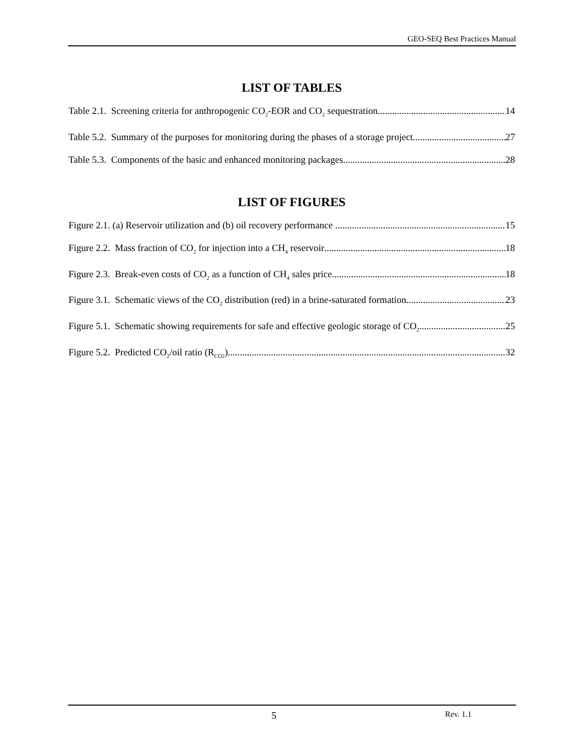GEO-SEQ Best Practices Manual
LIST OF TABLES
Table 2.1. Screening criteria for anthropogenic CO<sub>2</sub>-EOR and CO<sub>2</sub> sequestration. 14
Table 5.2. Summary of the purposes for monitoring during the phases of a storage project 27
Table 5.3. Components of the basic and enhanced monitoring packages. 28
LIST OF FIGURES
Figure 2.1. (a) Reservoir utilization and (b) oil recovery performance . 15
Figure 2.2. Mass fraction of CO<sub>2</sub> for injection into a CH<sub>4</sub> reservoir 18
Figure 2.3. Break-even costs of CO<sub>2</sub> as a function of CH<sub>4</sub> sales price 18
Figure 3.1. Schematic views of the CO<sub>2</sub> distribution (red) in a brine-saturated formation 23
Figure 5.1. Schematic showing requirements for safe and effective geologic storage of CO<sub>2</sub>. 25
Figure 5.2. Predicted CO<sub>2</sub>/oil ratio (R<sub>CO2</sub>) 32
5 Rev. 1.1